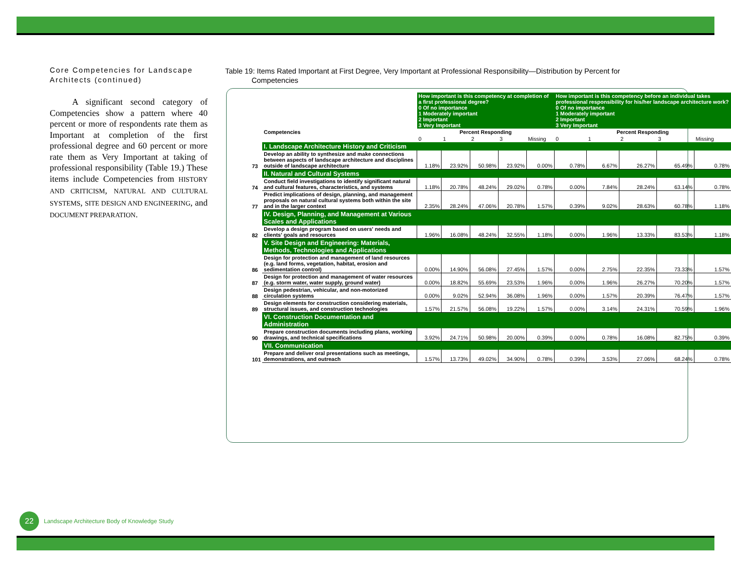Core Competencies for Landscape Architects (continued)
A significant second category of Competencies show a pattern where 40 percent or more of respondents rate them as Important at completion of the first professional degree and 60 percent or more rate them as Very Important at taking of professional responsibility (Table 19.) These items include Competencies from HISTORY AND CRITICISM, NATURAL AND CULTURAL SYSTEMS, SITE DESIGN AND ENGINEERING, and DOCUMENT PREPARATION.
Table 19: Items Rated Important at First Degree, Very Important at Professional Responsibility—Distribution by Percent for
Competencies
| | | How important is this competency at completion of a first professional degree? 0 Of no importance 1 Moderately important 2 Important 3 Very Important | | | | | How important is this competency before an individual takes professional responsibility for his/her landscape architecture work? 0 Of no importance 1 Moderately important 2 Important 3 Very Important | | | | |
| | Competencies | Percent Responding | | | | | Percent Responding | | | | |
| | | 0 | 1 | 2 | 3 | Missing | 0 | 1 | 2 | 3 | Missing |
| | I. Landscape Architecture History and Criticism | | | | | | | | | | |
| 73 | Develop an ability to synthesize and make connections between aspects of landscape architecture and disciplines outside of landscape architecture | 1.18% | 23.92% | 50.98% | 23.92% | 0.00% | 0.78% | 6.67% | 26.27% | 65.49% | 0.78% |
| | II. Natural and Cultural Systems | | | | | | | | | | |
| 74 | Conduct field investigations to identify significant natural and cultural features, characteristics, and systems | 1.18% | 20.78% | 48.24% | 29.02% | 0.78% | 0.00% | 7.84% | 28.24% | 63.14% | 0.78% |
| 77 | Predict implications of design, planning, and management proposals on natural cultural systems both within the site and in the larger context | 2.35% | 28.24% | 47.06% | 20.78% | 1.57% | 0.39% | 9.02% | 28.63% | 60.78% | 1.18% |
| | IV. Design, Planning, and Management at Various Scales and Applications | | | | | | | | | | |
| 82 | Develop a design program based on users' needs and clients' goals and resources | 1.96% | 16.08% | 48.24% | 32.55% | 1.18% | 0.00% | 1.96% | 13.33% | 83.53% | 1.18% |
| | V. Site Design and Engineering: Materials, Methods, Technologies and Applications | | | | | | | | | | |
| 86 | Design for protection and management of land resources (e.g. land forms, vegetation, habitat, erosion and sedimentation control) | 0.00% | 14.90% | 56.08% | 27.45% | 1.57% | 0.00% | 2.75% | 22.35% | 73.33% | 1.57% |
| 87 | Design for protection and management of water resources (e.g. storm water, water supply, ground water) | 0.00% | 18.82% | 55.69% | 23.53% | 1.96% | 0.00% | 1.96% | 26.27% | 70.20% | 1.57% |
| 88 | Design pedestrian, vehicular, and non-motorized circulation systems | 0.00% | 9.02% | 52.94% | 36.08% | 1.96% | 0.00% | 1.57% | 20.39% | 76.47% | 1.57% |
| 89 | Design elements for construction considering materials, structural issues, and construction technologies | 1.57% | 21.57% | 56.08% | 19.22% | 1.57% | 0.00% | 3.14% | 24.31% | 70.59% | 1.96% |
| | VI. Construction Documentation and Administration | | | | | | | | | | |
| 90 | Prepare construction documents including plans, working drawings, and technical specifications | 3.92% | 24.71% | 50.98% | 20.00% | 0.39% | 0.00% | 0.78% | 16.08% | 82.75% | 0.39% |
| | VII. Communication | | | | | | | | | | |
| 101 | Prepare and deliver oral presentations such as meetings, demonstrations, and outreach | 1.57% | 13.73% | 49.02% | 34.90% | 0.78% | 0.39% | 3.53% | 27.06% | 68.24% | 0.78% |
22
Landscape Architecture Body of Knowledge Study